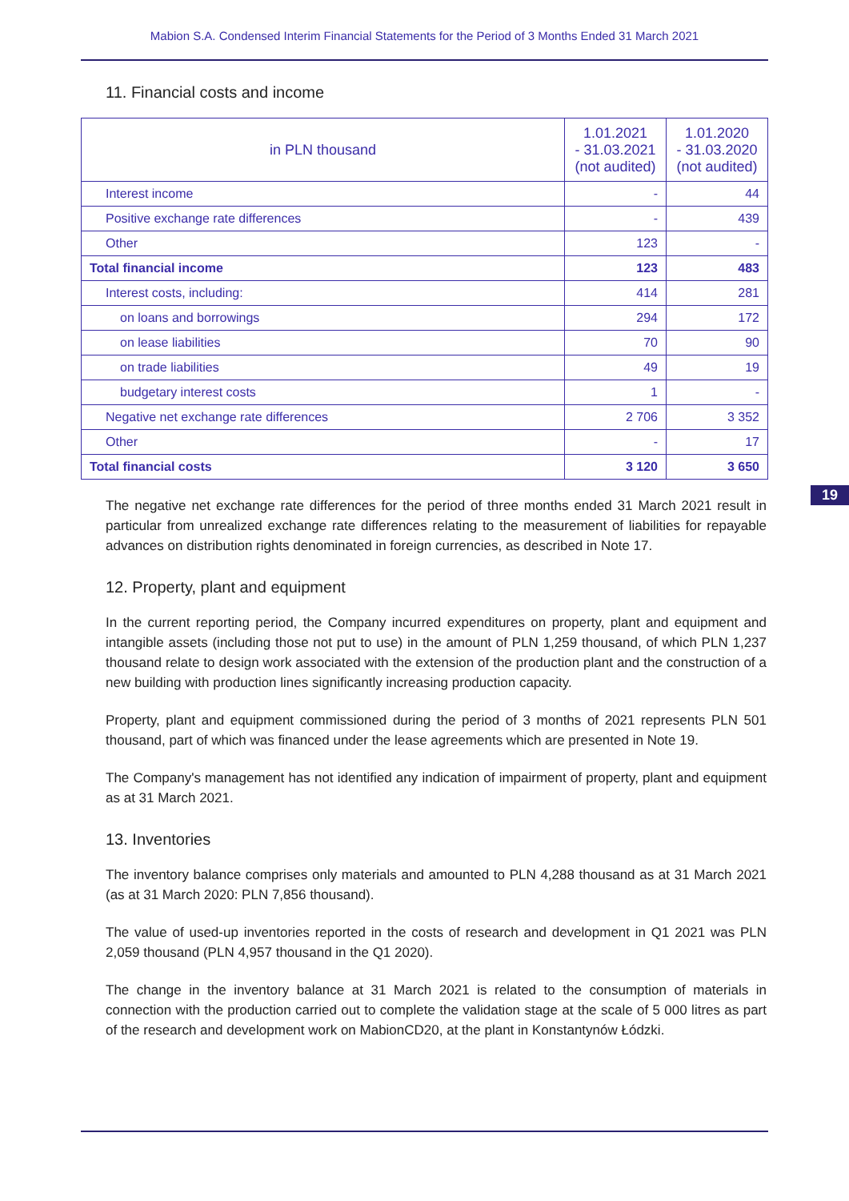Mabion S.A. Condensed Interim Financial Statements for the Period of 3 Months Ended 31 March 2021
11. Financial costs and income
| in PLN thousand | 1.01.2021 - 31.03.2021 (not audited) | 1.01.2020 - 31.03.2020 (not audited) |
| --- | --- | --- |
| Interest income | - | 44 |
| Positive exchange rate differences | - | 439 |
| Other | 123 | - |
| Total financial income | 123 | 483 |
| Interest costs, including: | 414 | 281 |
| on loans and borrowings | 294 | 172 |
| on lease liabilities | 70 | 90 |
| on trade liabilities | 49 | 19 |
| budgetary interest costs | 1 | - |
| Negative net exchange rate differences | 2 706 | 3 352 |
| Other | - | 17 |
| Total financial costs | 3 120 | 3 650 |
19
The negative net exchange rate differences for the period of three months ended 31 March 2021 result in particular from unrealized exchange rate differences relating to the measurement of liabilities for repayable advances on distribution rights denominated in foreign currencies, as described in Note 17.
12. Property, plant and equipment
In the current reporting period, the Company incurred expenditures on property, plant and equipment and intangible assets (including those not put to use) in the amount of PLN 1,259 thousand, of which PLN 1,237 thousand relate to design work associated with the extension of the production plant and the construction of a new building with production lines significantly increasing production capacity.
Property, plant and equipment commissioned during the period of 3 months of 2021 represents PLN 501 thousand, part of which was financed under the lease agreements which are presented in Note 19.
The Company's management has not identified any indication of impairment of property, plant and equipment as at 31 March 2021.
13. Inventories
The inventory balance comprises only materials and amounted to PLN 4,288 thousand as at 31 March 2021 (as at 31 March 2020: PLN 7,856 thousand).
The value of used-up inventories reported in the costs of research and development in Q1 2021 was PLN 2,059 thousand (PLN 4,957 thousand in the Q1 2020).
The change in the inventory balance at 31 March 2021 is related to the consumption of materials in connection with the production carried out to complete the validation stage at the scale of 5 000 litres as part of the research and development work on MabionCD20, at the plant in Konstantynów Łódzki.